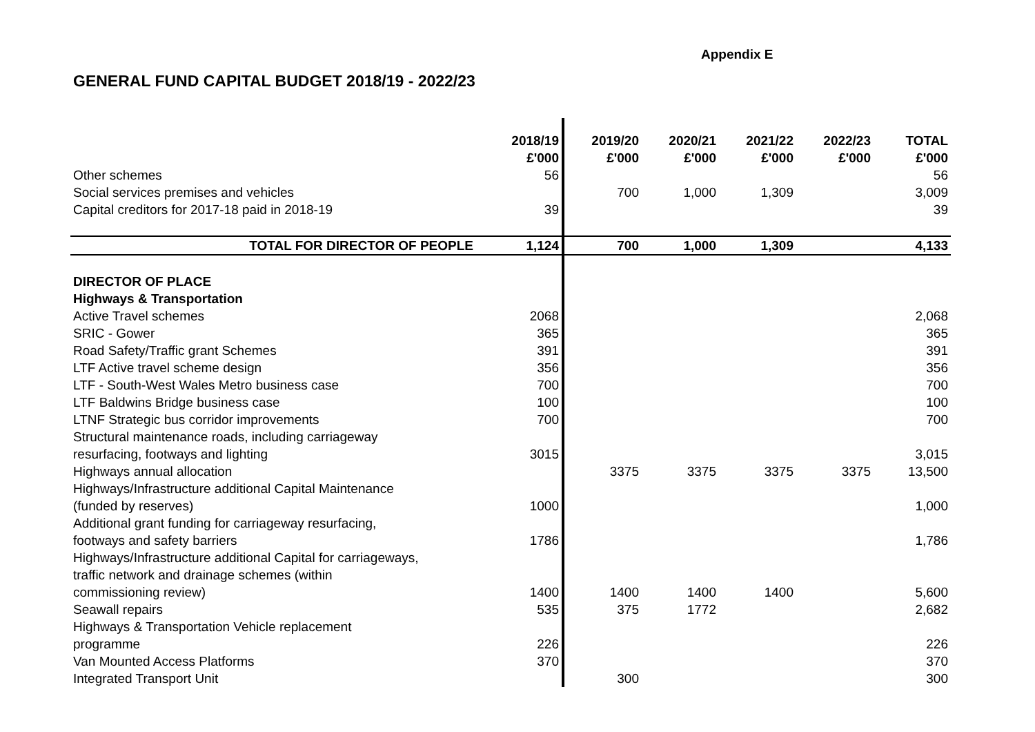Appendix E
GENERAL FUND CAPITAL BUDGET 2018/19 - 2022/23
| | 2018/19 £'000 | 2019/20 £'000 | 2020/21 £'000 | 2021/22 £'000 | 2022/23 £'000 | TOTAL £'000 |
| --- | --- | --- | --- | --- | --- | --- |
| Other schemes | 56 | | | | | 56 |
| Social services premises and vehicles | | 700 | 1,000 | 1,309 | | 3,009 |
| Capital creditors for 2017-18 paid in 2018-19 | 39 | | | | | 39 |
| TOTAL FOR DIRECTOR OF PEOPLE | 1,124 | 700 | 1,000 | 1,309 | | 4,133 |
| DIRECTOR OF PLACE | | | | | | |
| Highways & Transportation | | | | | | |
| Active Travel schemes | 2068 | | | | | 2,068 |
| SRIC - Gower | 365 | | | | | 365 |
| Road Safety/Traffic grant Schemes | 391 | | | | | 391 |
| LTF Active travel scheme design | 356 | | | | | 356 |
| LTF - South-West Wales Metro business case | 700 | | | | | 700 |
| LTF Baldwins Bridge business case | 100 | | | | | 100 |
| LTNF Strategic bus corridor improvements | 700 | | | | | 700 |
| Structural maintenance roads, including carriageway resurfacing, footways and lighting | 3015 | | | | | 3,015 |
| Highways annual allocation | | 3375 | 3375 | 3375 | 3375 | 13,500 |
| Highways/Infrastructure additional Capital Maintenance (funded by reserves) | 1000 | | | | | 1,000 |
| Additional grant funding for carriageway resurfacing, footways and safety barriers | 1786 | | | | | 1,786 |
| Highways/Infrastructure additional Capital for carriageways, traffic network and drainage schemes (within commissioning review) | 1400 | 1400 | 1400 | 1400 | | 5,600 |
| Seawall repairs | 535 | 375 | 1772 | | | 2,682 |
| Highways & Transportation Vehicle replacement programme | 226 | | | | | 226 |
| Van Mounted Access Platforms | 370 | | | | | 370 |
| Integrated Transport Unit | | 300 | | | | 300 |